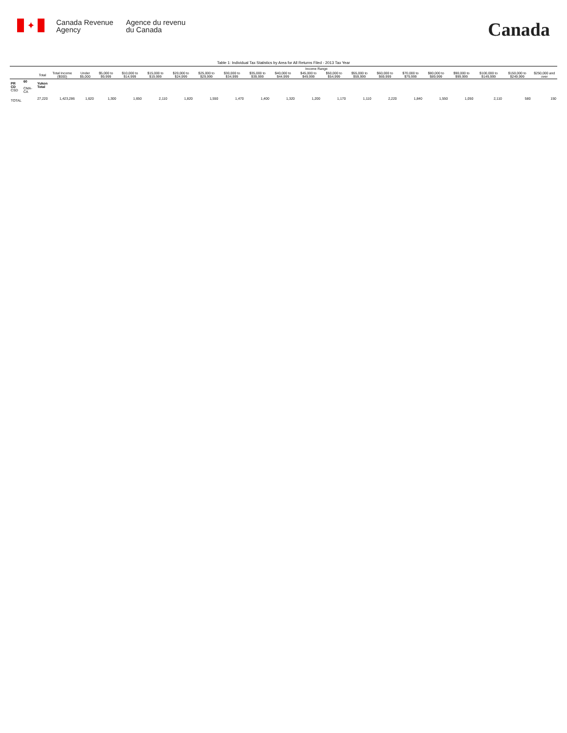✦
Canada Revenue
Agency
Agence du revenu
du Canada
Canada
Table 1: Individual Tax Statistics by Area for All Returns Filed - 2013 Tax Year
| | | | | Income Range | | | | | | | | | | | | | | | | | | |
| --- | --- | --- | --- | --- | --- | --- | --- | --- | --- | --- | --- | --- | --- | --- | --- | --- | --- | --- | --- | --- | --- | --- |
| | | Total | Total Income ($000) | Under $5,000 | $5,000 to $9,999 | $10,000 to $14,999 | $15,000 to $19,999 | $20,000 to $24,999 | $25,000 to $29,999 | $30,000 to $34,999 | $35,000 to $39,999 | $40,000 to $44,999 | $45,000 to $49,999 | $50,000 to $54,999 | $55,000 to $59,999 | $60,000 to $69,999 | $70,000 to $79,999 | $80,000 to $89,999 | $90,000 to $99,999 | $100,000 to $149,999 | $150,000 to $249,999 | $250,000 and over |
| PR CD CSD | 60 CMA-CA | Yukon Total | | | | | | | | | | | | | | | | | | | | |
| TOTAL | | 27,220 | 1,423,286 | 1,620 | 1,300 | 1,650 | 2,110 | 1,820 | 1,550 | 1,470 | 1,400 | 1,320 | 1,200 | 1,170 | 1,110 | 2,220 | 1,840 | 1,550 | 1,050 | 2,110 | 580 | 150 |